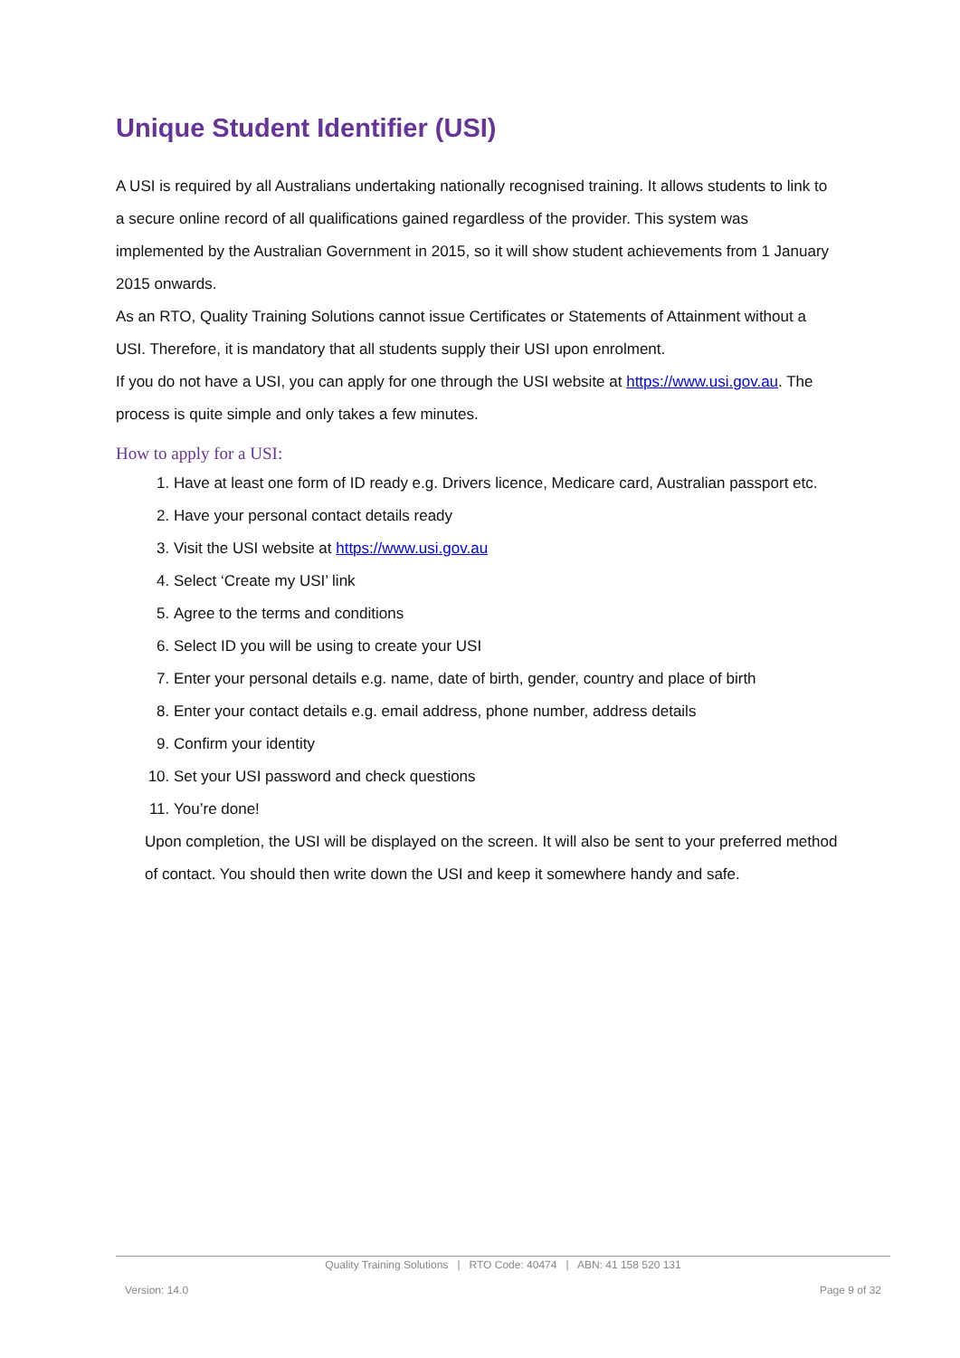Unique Student Identifier (USI)
A USI is required by all Australians undertaking nationally recognised training. It allows students to link to a secure online record of all qualifications gained regardless of the provider. This system was implemented by the Australian Government in 2015, so it will show student achievements from 1 January 2015 onwards.
As an RTO, Quality Training Solutions cannot issue Certificates or Statements of Attainment without a USI. Therefore, it is mandatory that all students supply their USI upon enrolment.
If you do not have a USI, you can apply for one through the USI website at https://www.usi.gov.au. The process is quite simple and only takes a few minutes.
How to apply for a USI:
1. Have at least one form of ID ready e.g. Drivers licence, Medicare card, Australian passport etc.
2. Have your personal contact details ready
3. Visit the USI website at https://www.usi.gov.au
4. Select ‘Create my USI’ link
5. Agree to the terms and conditions
6. Select ID you will be using to create your USI
7. Enter your personal details e.g. name, date of birth, gender, country and place of birth
8. Enter your contact details e.g. email address, phone number, address details
9. Confirm your identity
10. Set your USI password and check questions
11. You’re done!
Upon completion, the USI will be displayed on the screen. It will also be sent to your preferred method of contact. You should then write down the USI and keep it somewhere handy and safe.
Quality Training Solutions | RTO Code: 40474 | ABN: 41 158 520 131
Version: 14.0 Page 9 of 32